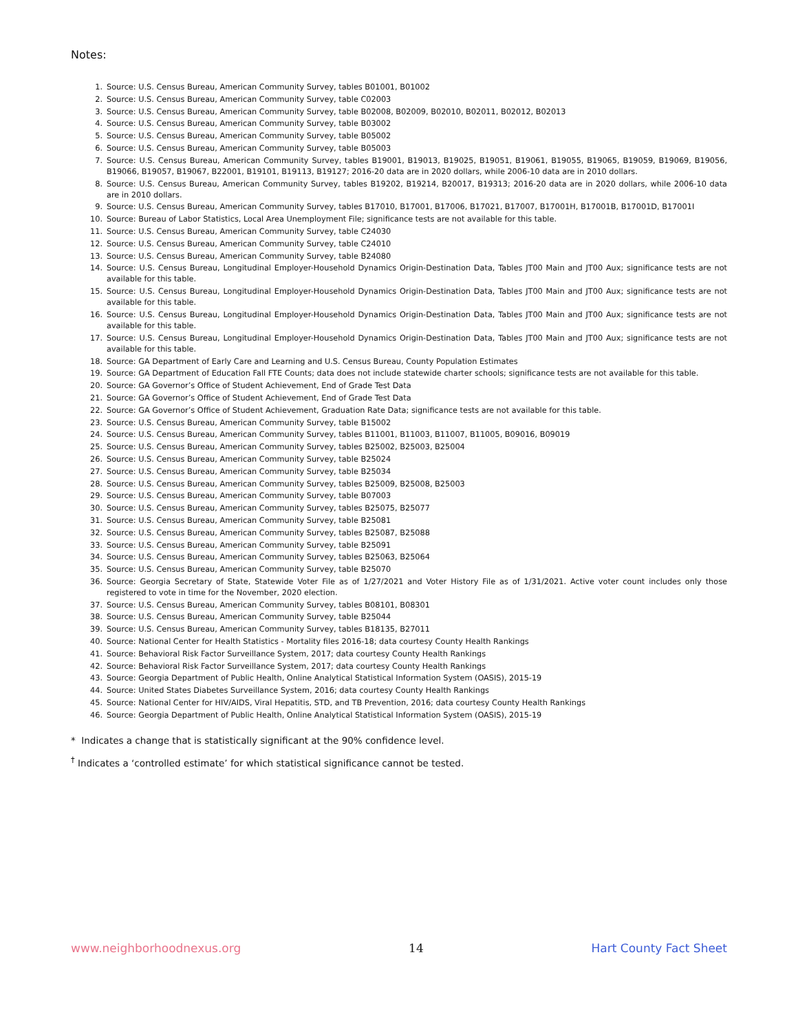Notes:
1. Source: U.S. Census Bureau, American Community Survey, tables B01001, B01002
2. Source: U.S. Census Bureau, American Community Survey, table C02003
3. Source: U.S. Census Bureau, American Community Survey, table B02008, B02009, B02010, B02011, B02012, B02013
4. Source: U.S. Census Bureau, American Community Survey, table B03002
5. Source: U.S. Census Bureau, American Community Survey, table B05002
6. Source: U.S. Census Bureau, American Community Survey, table B05003
7. Source: U.S. Census Bureau, American Community Survey, tables B19001, B19013, B19025, B19051, B19061, B19055, B19065, B19059, B19069, B19056, B19066, B19057, B19067, B22001, B19101, B19113, B19127; 2016-20 data are in 2020 dollars, while 2006-10 data are in 2010 dollars.
8. Source: U.S. Census Bureau, American Community Survey, tables B19202, B19214, B20017, B19313; 2016-20 data are in 2020 dollars, while 2006-10 data are in 2010 dollars.
9. Source: U.S. Census Bureau, American Community Survey, tables B17010, B17001, B17006, B17021, B17007, B17001H, B17001B, B17001D, B17001I
10. Source: Bureau of Labor Statistics, Local Area Unemployment File; significance tests are not available for this table.
11. Source: U.S. Census Bureau, American Community Survey, table C24030
12. Source: U.S. Census Bureau, American Community Survey, table C24010
13. Source: U.S. Census Bureau, American Community Survey, table B24080
14. Source: U.S. Census Bureau, Longitudinal Employer-Household Dynamics Origin-Destination Data, Tables JT00 Main and JT00 Aux; significance tests are not available for this table.
15. Source: U.S. Census Bureau, Longitudinal Employer-Household Dynamics Origin-Destination Data, Tables JT00 Main and JT00 Aux; significance tests are not available for this table.
16. Source: U.S. Census Bureau, Longitudinal Employer-Household Dynamics Origin-Destination Data, Tables JT00 Main and JT00 Aux; significance tests are not available for this table.
17. Source: U.S. Census Bureau, Longitudinal Employer-Household Dynamics Origin-Destination Data, Tables JT00 Main and JT00 Aux; significance tests are not available for this table.
18. Source: GA Department of Early Care and Learning and U.S. Census Bureau, County Population Estimates
19. Source: GA Department of Education Fall FTE Counts; data does not include statewide charter schools; significance tests are not available for this table.
20. Source: GA Governor’s Office of Student Achievement, End of Grade Test Data
21. Source: GA Governor’s Office of Student Achievement, End of Grade Test Data
22. Source: GA Governor’s Office of Student Achievement, Graduation Rate Data; significance tests are not available for this table.
23. Source: U.S. Census Bureau, American Community Survey, table B15002
24. Source: U.S. Census Bureau, American Community Survey, tables B11001, B11003, B11007, B11005, B09016, B09019
25. Source: U.S. Census Bureau, American Community Survey, tables B25002, B25003, B25004
26. Source: U.S. Census Bureau, American Community Survey, table B25024
27. Source: U.S. Census Bureau, American Community Survey, table B25034
28. Source: U.S. Census Bureau, American Community Survey, tables B25009, B25008, B25003
29. Source: U.S. Census Bureau, American Community Survey, table B07003
30. Source: U.S. Census Bureau, American Community Survey, tables B25075, B25077
31. Source: U.S. Census Bureau, American Community Survey, table B25081
32. Source: U.S. Census Bureau, American Community Survey, tables B25087, B25088
33. Source: U.S. Census Bureau, American Community Survey, table B25091
34. Source: U.S. Census Bureau, American Community Survey, tables B25063, B25064
35. Source: U.S. Census Bureau, American Community Survey, table B25070
36. Source: Georgia Secretary of State, Statewide Voter File as of 1/27/2021 and Voter History File as of 1/31/2021. Active voter count includes only those registered to vote in time for the November, 2020 election.
37. Source: U.S. Census Bureau, American Community Survey, tables B08101, B08301
38. Source: U.S. Census Bureau, American Community Survey, table B25044
39. Source: U.S. Census Bureau, American Community Survey, tables B18135, B27011
40. Source: National Center for Health Statistics - Mortality files 2016-18; data courtesy County Health Rankings
41. Source: Behavioral Risk Factor Surveillance System, 2017; data courtesy County Health Rankings
42. Source: Behavioral Risk Factor Surveillance System, 2017; data courtesy County Health Rankings
43. Source: Georgia Department of Public Health, Online Analytical Statistical Information System (OASIS), 2015-19
44. Source: United States Diabetes Surveillance System, 2016; data courtesy County Health Rankings
45. Source: National Center for HIV/AIDS, Viral Hepatitis, STD, and TB Prevention, 2016; data courtesy County Health Rankings
46. Source: Georgia Department of Public Health, Online Analytical Statistical Information System (OASIS), 2015-19
* Indicates a change that is statistically significant at the 90% confidence level.
<sup>†</sup> Indicates a ‘controlled estimate’ for which statistical significance cannot be tested.
www.neighborhoodnexus.org 14 Hart County Fact Sheet